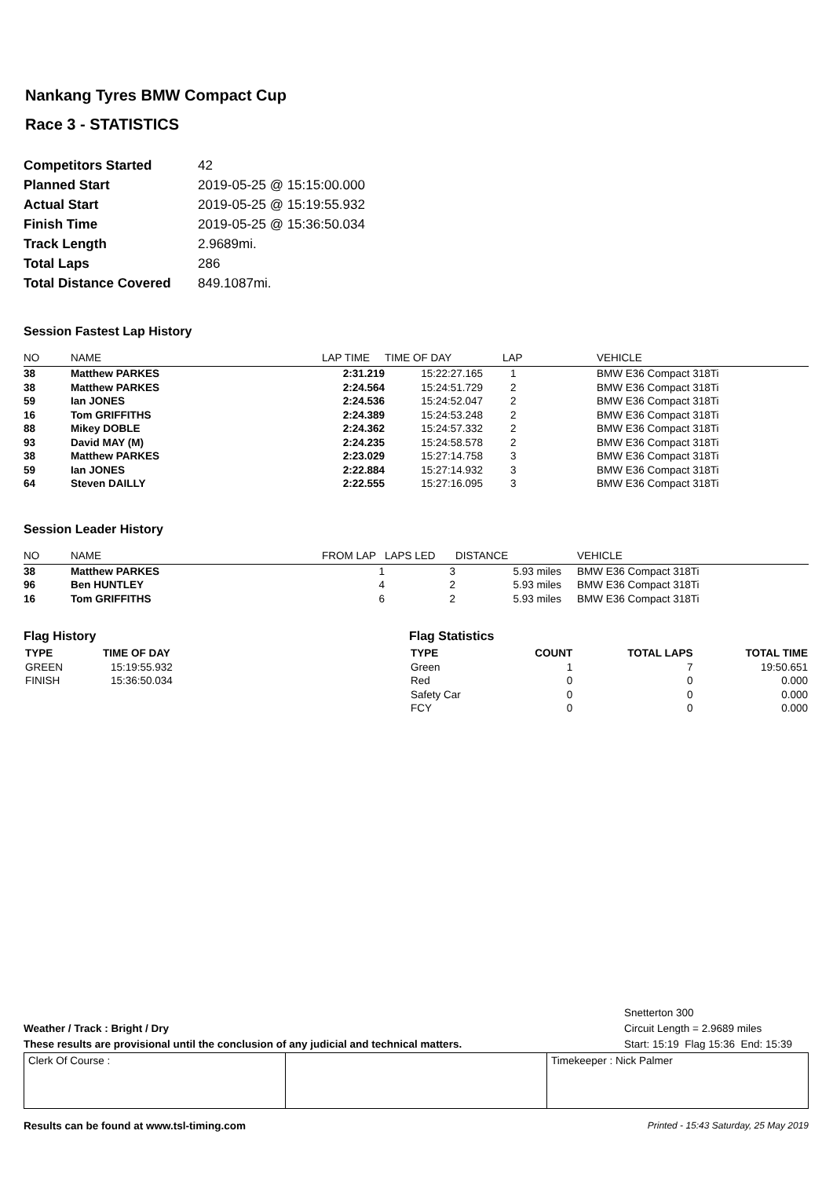Nankang Tyres BMW Compact Cup
Race 3 - STATISTICS
| Competitors Started | 42 |
| Planned Start | 2019-05-25 @ 15:15:00.000 |
| Actual Start | 2019-05-25 @ 15:19:55.932 |
| Finish Time | 2019-05-25 @ 15:36:50.034 |
| Track Length | 2.9689mi. |
| Total Laps | 286 |
| Total Distance Covered | 849.1087mi. |
Session Fastest Lap History
| NO | NAME | LAP TIME | TIME OF DAY | LAP | VEHICLE |
| --- | --- | --- | --- | --- | --- |
| 38 | Matthew PARKES | 2:31.219 | 15:22:27.165 | 1 | BMW E36 Compact 318Ti |
| 38 | Matthew PARKES | 2:24.564 | 15:24:51.729 | 2 | BMW E36 Compact 318Ti |
| 59 | Ian JONES | 2:24.536 | 15:24:52.047 | 2 | BMW E36 Compact 318Ti |
| 16 | Tom GRIFFITHS | 2:24.389 | 15:24:53.248 | 2 | BMW E36 Compact 318Ti |
| 88 | Mikey DOBLE | 2:24.362 | 15:24:57.332 | 2 | BMW E36 Compact 318Ti |
| 93 | David MAY (M) | 2:24.235 | 15:24:58.578 | 2 | BMW E36 Compact 318Ti |
| 38 | Matthew PARKES | 2:23.029 | 15:27:14.758 | 3 | BMW E36 Compact 318Ti |
| 59 | Ian JONES | 2:22.884 | 15:27:14.932 | 3 | BMW E36 Compact 318Ti |
| 64 | Steven DAILLY | 2:22.555 | 15:27:16.095 | 3 | BMW E36 Compact 318Ti |
Session Leader History
| NO | NAME | FROM LAP | LAPS LED | DISTANCE | VEHICLE |
| --- | --- | --- | --- | --- | --- |
| 38 | Matthew PARKES | 1 | 3 | 5.93 miles | BMW E36 Compact 318Ti |
| 96 | Ben HUNTLEY | 4 | 2 | 5.93 miles | BMW E36 Compact 318Ti |
| 16 | Tom GRIFFITHS | 6 | 2 | 5.93 miles | BMW E36 Compact 318Ti |
Flag History
| TYPE | TIME OF DAY |
| --- | --- |
| GREEN | 15:19:55.932 |
| FINISH | 15:36:50.034 |
Flag Statistics
| TYPE | COUNT | TOTAL LAPS | TOTAL TIME |
| --- | --- | --- | --- |
| Green | 1 | 7 | 19:50.651 |
| Red | 0 | 0 | 0.000 |
| Safety Car | 0 | 0 | 0.000 |
| FCY | 0 | 0 | 0.000 |
Weather / Track : Bright / Dry
These results are provisional until the conclusion of any judicial and technical matters.
Snetterton 300
Circuit Length = 2.9689 miles
Start: 15:19 Flag 15:36 End: 15:39
Clerk Of Course : Timekeeper : Nick Palmer
Results can be found at www.tsl-timing.com Printed - 15:43 Saturday, 25 May 2019